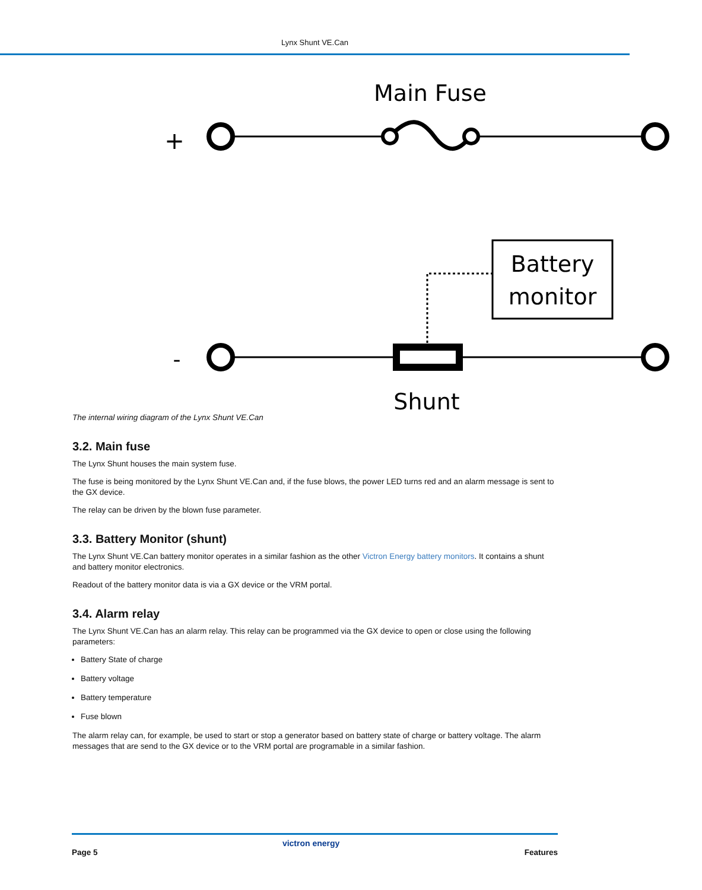Lynx Shunt VE.Can
Main Fuse
+
Battery
monitor
-
Shunt
The internal wiring diagram of the Lynx Shunt VE.Can
3.2. Main fuse
The Lynx Shunt houses the main system fuse.
The fuse is being monitored by the Lynx Shunt VE.Can and, if the fuse blows, the power LED turns red and an alarm message is sent to the GX device.
The relay can be driven by the blown fuse parameter.
3.3. Battery Monitor (shunt)
The Lynx Shunt VE.Can battery monitor operates in a similar fashion as the other Victron Energy battery monitors. It contains a shunt and battery monitor electronics.
Readout of the battery monitor data is via a GX device or the VRM portal.
3.4. Alarm relay
The Lynx Shunt VE.Can has an alarm relay. This relay can be programmed via the GX device to open or close using the following parameters:
Battery State of charge
Battery voltage
Battery temperature
Fuse blown
The alarm relay can, for example, be used to start or stop a generator based on battery state of charge or battery voltage. The alarm messages that are send to the GX device or to the VRM portal are programable in a similar fashion.
Page 5 victron energy Features